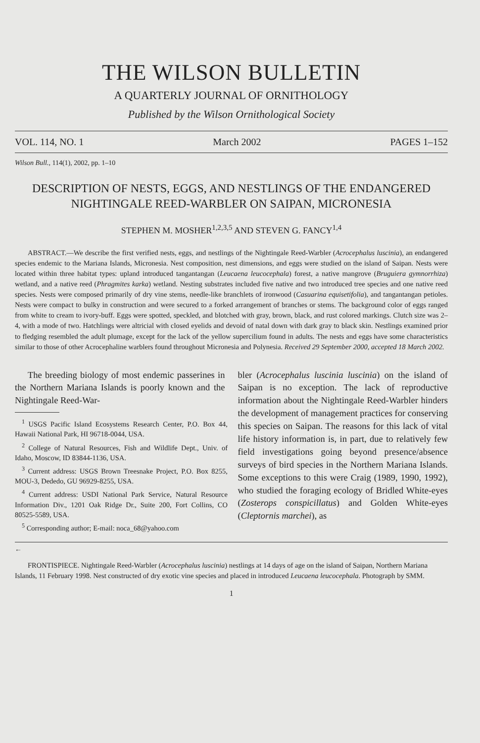THE WILSON BULLETIN
A QUARTERLY JOURNAL OF ORNITHOLOGY
Published by the Wilson Ornithological Society
VOL. 114, NO. 1 March 2002 PAGES 1–152
Wilson Bull., 114(1), 2002, pp. 1–10
DESCRIPTION OF NESTS, EGGS, AND NESTLINGS OF THE ENDANGERED NIGHTINGALE REED-WARBLER ON SAIPAN, MICRONESIA
STEPHEN M. MOSHER<sup>1,2,3,5</sup> AND STEVEN G. FANCY<sup>1,4</sup>
ABSTRACT.—We describe the first verified nests, eggs, and nestlings of the Nightingale Reed-Warbler (Acrocephalus luscinia), an endangered species endemic to the Mariana Islands, Micronesia. Nest composition, nest dimensions, and eggs were studied on the island of Saipan. Nests were located within three habitat types: upland introduced tangantangan (Leucaena leucocephala) forest, a native mangrove (Bruguiera gymnorrhiza) wetland, and a native reed (Phragmites karka) wetland. Nesting substrates included five native and two introduced tree species and one native reed species. Nests were composed primarily of dry vine stems, needle-like branchlets of ironwood (Casuarina equisetifolia), and tangantangan petioles. Nests were compact to bulky in construction and were secured to a forked arrangement of branches or stems. The background color of eggs ranged from white to cream to ivory-buff. Eggs were spotted, speckled, and blotched with gray, brown, black, and rust colored markings. Clutch size was 2–4, with a mode of two. Hatchlings were altricial with closed eyelids and devoid of natal down with dark gray to black skin. Nestlings examined prior to fledging resembled the adult plumage, except for the lack of the yellow supercilium found in adults. The nests and eggs have some characteristics similar to those of other Acrocephaline warblers found throughout Micronesia and Polynesia. Received 29 September 2000, accepted 18 March 2002.
The breeding biology of most endemic passerines in the Northern Mariana Islands is poorly known and the Nightingale Reed-War-
<sup>1</sup> USGS Pacific Island Ecosystems Research Center, P.O. Box 44, Hawaii National Park, HI 96718-0044, USA.
<sup>2</sup> College of Natural Resources, Fish and Wildlife Dept., Univ. of Idaho, Moscow, ID 83844-1136, USA.
<sup>3</sup> Current address: USGS Brown Treesnake Project, P.O. Box 8255, MOU-3, Dededo, GU 96929-8255, USA.
<sup>4</sup> Current address: USDI National Park Service, Natural Resource Information Div., 1201 Oak Ridge Dr., Suite 200, Fort Collins, CO 80525-5589, USA.
<sup>5</sup> Corresponding author; E-mail: noca_68@yahoo.com
bler (Acrocephalus luscinia luscinia) on the island of Saipan is no exception. The lack of reproductive information about the Nightingale Reed-Warbler hinders the development of management practices for conserving this species on Saipan. The reasons for this lack of vital life history information is, in part, due to relatively few field investigations going beyond presence/absence surveys of bird species in the Northern Mariana Islands. Some exceptions to this were Craig (1989, 1990, 1992), who studied the foraging ecology of Bridled White-eyes (Zosterops conspicillatus) and Golden White-eyes (Cleptornis marchei), as
←
FRONTISPIECE. Nightingale Reed-Warbler (Acrocephalus luscinia) nestlings at 14 days of age on the island of Saipan, Northern Mariana Islands, 11 February 1998. Nest constructed of dry exotic vine species and placed in introduced Leucaena leucocephala. Photograph by SMM.
1